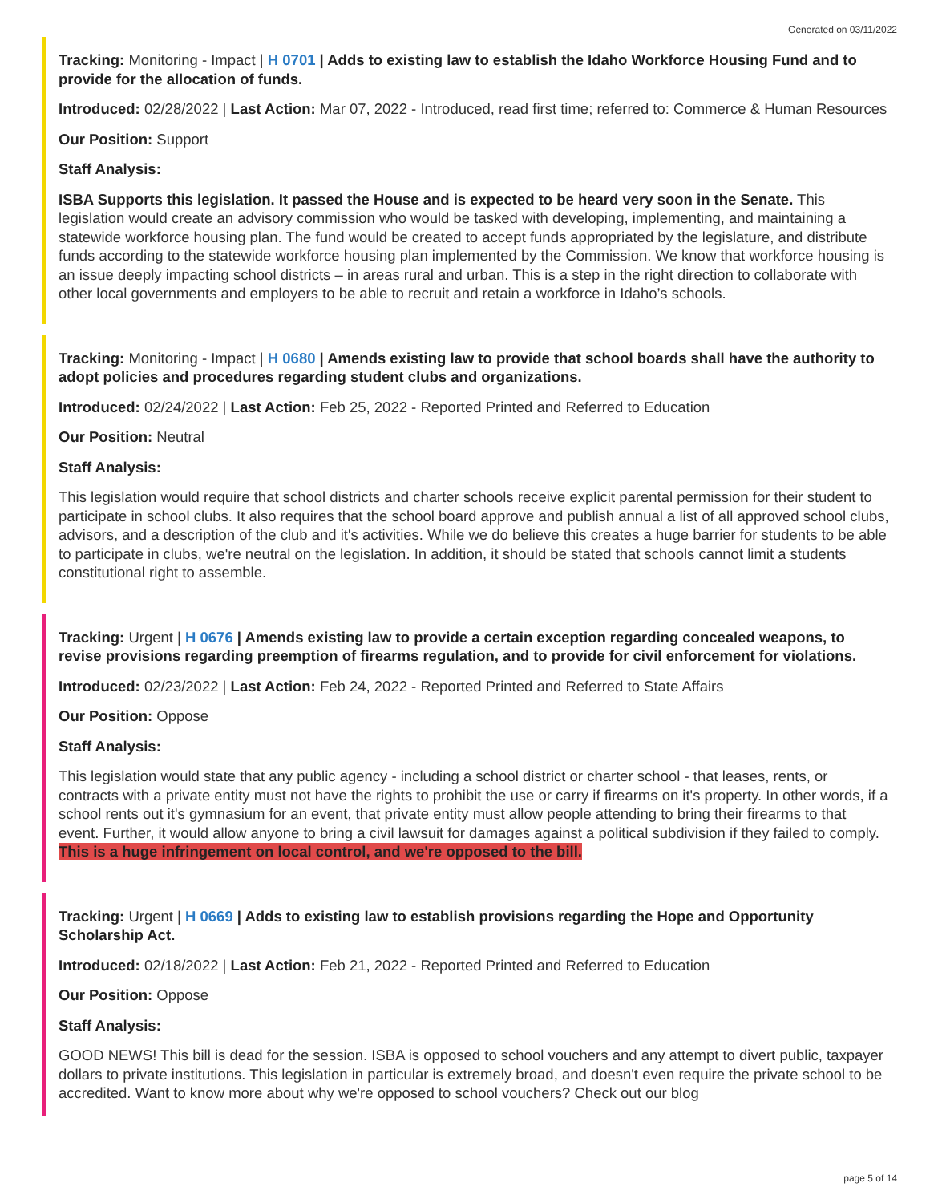Generated on 03/11/2022
Tracking: Monitoring - Impact | H 0701 | Adds to existing law to establish the Idaho Workforce Housing Fund and to provide for the allocation of funds.
Introduced: 02/28/2022 | Last Action: Mar 07, 2022 - Introduced, read first time; referred to: Commerce & Human Resources
Our Position: Support
Staff Analysis:
ISBA Supports this legislation. It passed the House and is expected to be heard very soon in the Senate. This legislation would create an advisory commission who would be tasked with developing, implementing, and maintaining a statewide workforce housing plan. The fund would be created to accept funds appropriated by the legislature, and distribute funds according to the statewide workforce housing plan implemented by the Commission. We know that workforce housing is an issue deeply impacting school districts – in areas rural and urban. This is a step in the right direction to collaborate with other local governments and employers to be able to recruit and retain a workforce in Idaho’s schools.
Tracking: Monitoring - Impact | H 0680 | Amends existing law to provide that school boards shall have the authority to adopt policies and procedures regarding student clubs and organizations.
Introduced: 02/24/2022 | Last Action: Feb 25, 2022 - Reported Printed and Referred to Education
Our Position: Neutral
Staff Analysis:
This legislation would require that school districts and charter schools receive explicit parental permission for their student to participate in school clubs. It also requires that the school board approve and publish annual a list of all approved school clubs, advisors, and a description of the club and it's activities. While we do believe this creates a huge barrier for students to be able to participate in clubs, we're neutral on the legislation. In addition, it should be stated that schools cannot limit a students constitutional right to assemble.
Tracking: Urgent | H 0676 | Amends existing law to provide a certain exception regarding concealed weapons, to revise provisions regarding preemption of firearms regulation, and to provide for civil enforcement for violations.
Introduced: 02/23/2022 | Last Action: Feb 24, 2022 - Reported Printed and Referred to State Affairs
Our Position: Oppose
Staff Analysis:
This legislation would state that any public agency - including a school district or charter school - that leases, rents, or contracts with a private entity must not have the rights to prohibit the use or carry if firearms on it's property. In other words, if a school rents out it's gymnasium for an event, that private entity must allow people attending to bring their firearms to that event. Further, it would allow anyone to bring a civil lawsuit for damages against a political subdivision if they failed to comply. This is a huge infringement on local control, and we're opposed to the bill.
Tracking: Urgent | H 0669 | Adds to existing law to establish provisions regarding the Hope and Opportunity Scholarship Act.
Introduced: 02/18/2022 | Last Action: Feb 21, 2022 - Reported Printed and Referred to Education
Our Position: Oppose
Staff Analysis:
GOOD NEWS! This bill is dead for the session. ISBA is opposed to school vouchers and any attempt to divert public, taxpayer dollars to private institutions. This legislation in particular is extremely broad, and doesn't even require the private school to be accredited. Want to know more about why we're opposed to school vouchers? Check out our blog
page 5 of 14